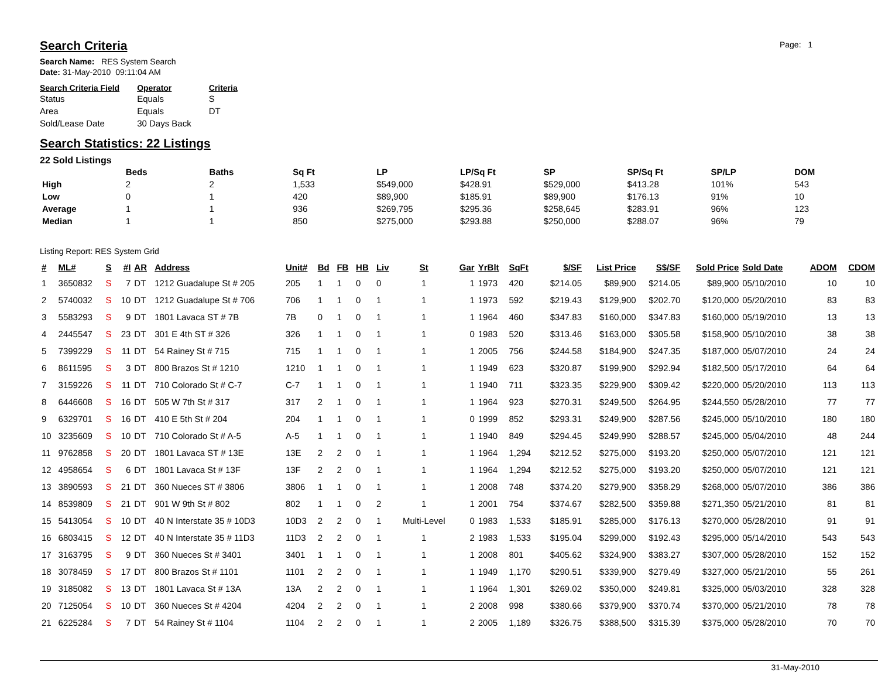Page: 1
Search Criteria
Search Name: RES System Search
Date: 31-May-2010 09:11:04 AM
| Search Criteria Field | Operator | Criteria |
| --- | --- | --- |
| Status | Equals | S |
| Area | Equals | DT |
| Sold/Lease Date | 30 Days Back | |
Search Statistics: 22 Listings
22 Sold Listings
| | Beds | Baths | Sq Ft | LP | LP/Sq Ft | SP | SP/Sq Ft | SP/LP | DOM |
| --- | --- | --- | --- | --- | --- | --- | --- | --- | --- |
| High | 2 | 2 | 1,533 | $549,000 | $428.91 | $529,000 | $413.28 | 101% | 543 |
| Low | 0 | 1 | 420 | $89,900 | $185.91 | $89,900 | $176.13 | 91% | 10 |
| Average | 1 | 1 | 936 | $269,795 | $295.36 | $258,645 | $283.91 | 96% | 123 |
| Median | 1 | 1 | 850 | $275,000 | $293.88 | $250,000 | $288.07 | 96% | 79 |
Listing Report: RES System Grid
| # | ML# | S | #I | AR | Address | Unit# | Bd | FB | HB | Liv | St | Gar | YrBlt | SqFt | $/SF | List Price | S$/SF | Sold Price | Sold Date | ADOM | CDOM |
| --- | --- | --- | --- | --- | --- | --- | --- | --- | --- | --- | --- | --- | --- | --- | --- | --- | --- | --- | --- | --- | --- |
| 1 | 3650832 | S | 7 | DT | 1212 Guadalupe St # 205 | 205 | 1 | 1 | 0 | 0 | 1 | 1 | 1973 | 420 | $214.05 | $89,900 | $214.05 | $89,900 | 05/10/2010 | 10 | 10 |
| 2 | 5740032 | S | 10 | DT | 1212 Guadalupe St # 706 | 706 | 1 | 1 | 0 | 1 | 1 | 1 | 1973 | 592 | $219.43 | $129,900 | $202.70 | $120,000 | 05/20/2010 | 83 | 83 |
| 3 | 5583293 | S | 9 | DT | 1801 Lavaca ST # 7B | 7B | 0 | 1 | 0 | 1 | 1 | 1 | 1964 | 460 | $347.83 | $160,000 | $347.83 | $160,000 | 05/19/2010 | 13 | 13 |
| 4 | 2445547 | S | 23 | DT | 301 E 4th ST # 326 | 326 | 1 | 1 | 0 | 1 | 1 | 0 | 1983 | 520 | $313.46 | $163,000 | $305.58 | $158,900 | 05/10/2010 | 38 | 38 |
| 5 | 7399229 | S | 11 | DT | 54 Rainey St # 715 | 715 | 1 | 1 | 0 | 1 | 1 | 1 | 2005 | 756 | $244.58 | $184,900 | $247.35 | $187,000 | 05/07/2010 | 24 | 24 |
| 6 | 8611595 | S | 3 | DT | 800 Brazos St # 1210 | 1210 | 1 | 1 | 0 | 1 | 1 | 1 | 1949 | 623 | $320.87 | $199,900 | $292.94 | $182,500 | 05/17/2010 | 64 | 64 |
| 7 | 3159226 | S | 11 | DT | 710 Colorado St # C-7 | C-7 | 1 | 1 | 0 | 1 | 1 | 1 | 1940 | 711 | $323.35 | $229,900 | $309.42 | $220,000 | 05/20/2010 | 113 | 113 |
| 8 | 6446608 | S | 16 | DT | 505 W 7th St # 317 | 317 | 2 | 1 | 0 | 1 | 1 | 1 | 1964 | 923 | $270.31 | $249,500 | $264.95 | $244,550 | 05/28/2010 | 77 | 77 |
| 9 | 6329701 | S | 16 | DT | 410 E 5th St # 204 | 204 | 1 | 1 | 0 | 1 | 1 | 0 | 1999 | 852 | $293.31 | $249,900 | $287.56 | $245,000 | 05/10/2010 | 180 | 180 |
| 10 | 3235609 | S | 10 | DT | 710 Colorado St # A-5 | A-5 | 1 | 1 | 0 | 1 | 1 | 1 | 1940 | 849 | $294.45 | $249,990 | $288.57 | $245,000 | 05/04/2010 | 48 | 244 |
| 11 | 9762858 | S | 20 | DT | 1801 Lavaca ST # 13E | 13E | 2 | 2 | 0 | 1 | 1 | 1 | 1964 | 1,294 | $212.52 | $275,000 | $193.20 | $250,000 | 05/07/2010 | 121 | 121 |
| 12 | 4958654 | S | 6 | DT | 1801 Lavaca St # 13F | 13F | 2 | 2 | 0 | 1 | 1 | 1 | 1964 | 1,294 | $212.52 | $275,000 | $193.20 | $250,000 | 05/07/2010 | 121 | 121 |
| 13 | 3890593 | S | 21 | DT | 360 Nueces ST # 3806 | 3806 | 1 | 1 | 0 | 1 | 1 | 1 | 2008 | 748 | $374.20 | $279,900 | $358.29 | $268,000 | 05/07/2010 | 386 | 386 |
| 14 | 8539809 | S | 21 | DT | 901 W 9th St # 802 | 802 | 1 | 1 | 0 | 2 | 1 | 1 | 2001 | 754 | $374.67 | $282,500 | $359.88 | $271,350 | 05/21/2010 | 81 | 81 |
| 15 | 5413054 | S | 10 | DT | 40 N Interstate 35 # 10D3 | 10D3 | 2 | 2 | 0 | 1 | Multi-Level | 0 | 1983 | 1,533 | $185.91 | $285,000 | $176.13 | $270,000 | 05/28/2010 | 91 | 91 |
| 16 | 6803415 | S | 12 | DT | 40 N Interstate 35 # 11D3 | 11D3 | 2 | 2 | 0 | 1 | 1 | 2 | 1983 | 1,533 | $195.04 | $299,000 | $192.43 | $295,000 | 05/14/2010 | 543 | 543 |
| 17 | 3163795 | S | 9 | DT | 360 Nueces St # 3401 | 3401 | 1 | 1 | 0 | 1 | 1 | 1 | 2008 | 801 | $405.62 | $324,900 | $383.27 | $307,000 | 05/28/2010 | 152 | 152 |
| 18 | 3078459 | S | 17 | DT | 800 Brazos St # 1101 | 1101 | 2 | 2 | 0 | 1 | 1 | 1 | 1949 | 1,170 | $290.51 | $339,900 | $279.49 | $327,000 | 05/21/2010 | 55 | 261 |
| 19 | 3185082 | S | 13 | DT | 1801 Lavaca St # 13A | 13A | 2 | 2 | 0 | 1 | 1 | 1 | 1964 | 1,301 | $269.02 | $350,000 | $249.81 | $325,000 | 05/03/2010 | 328 | 328 |
| 20 | 7125054 | S | 10 | DT | 360 Nueces St # 4204 | 4204 | 2 | 2 | 0 | 1 | 1 | 2 | 2008 | 998 | $380.66 | $379,900 | $370.74 | $370,000 | 05/21/2010 | 78 | 78 |
| 21 | 6225284 | S | 7 | DT | 54 Rainey St # 1104 | 1104 | 2 | 2 | 0 | 1 | 1 | 2 | 2005 | 1,189 | $326.75 | $388,500 | $315.39 | $375,000 | 05/28/2010 | 70 | 70 |
31-May-2010